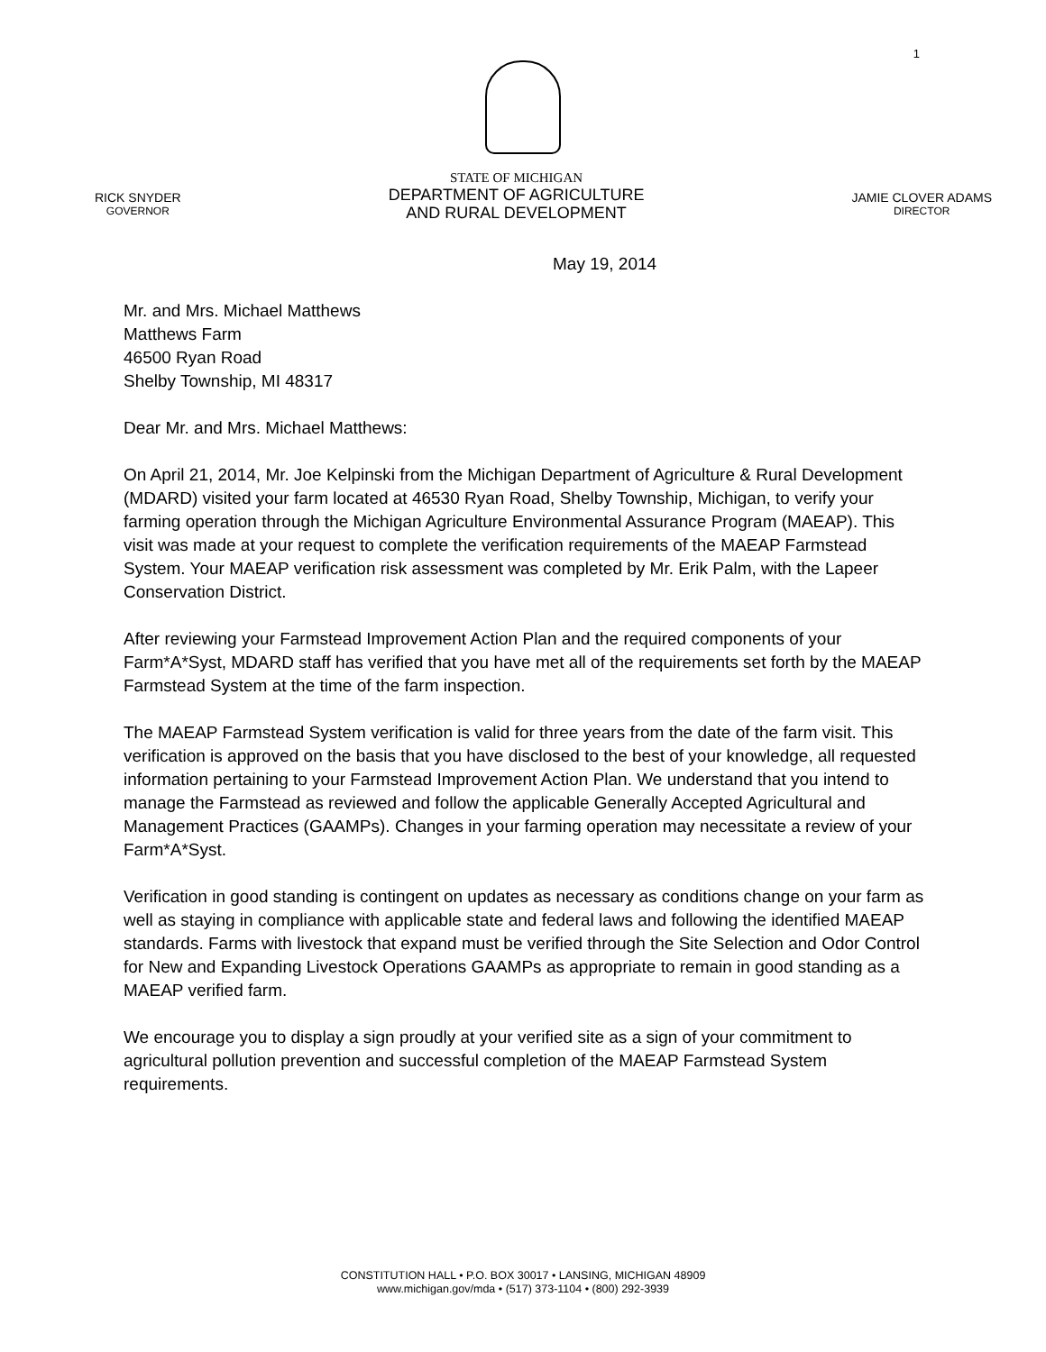1
RICK SNYDER
GOVERNOR
STATE OF MICHIGAN
DEPARTMENT OF AGRICULTURE
AND RURAL DEVELOPMENT
JAMIE CLOVER ADAMS
DIRECTOR
May 19, 2014
Mr. and Mrs. Michael Matthews
Matthews Farm
46500 Ryan Road
Shelby Township, MI 48317
Dear Mr. and Mrs. Michael Matthews:
On April 21, 2014, Mr. Joe Kelpinski from the Michigan Department of Agriculture & Rural Development (MDARD) visited your farm located at 46530 Ryan Road, Shelby Township, Michigan, to verify your farming operation through the Michigan Agriculture Environmental Assurance Program (MAEAP). This visit was made at your request to complete the verification requirements of the MAEAP Farmstead System. Your MAEAP verification risk assessment was completed by Mr. Erik Palm, with the Lapeer Conservation District.
After reviewing your Farmstead Improvement Action Plan and the required components of your Farm*A*Syst, MDARD staff has verified that you have met all of the requirements set forth by the MAEAP Farmstead System at the time of the farm inspection.
The MAEAP Farmstead System verification is valid for three years from the date of the farm visit. This verification is approved on the basis that you have disclosed to the best of your knowledge, all requested information pertaining to your Farmstead Improvement Action Plan. We understand that you intend to manage the Farmstead as reviewed and follow the applicable Generally Accepted Agricultural and Management Practices (GAAMPs). Changes in your farming operation may necessitate a review of your Farm*A*Syst.
Verification in good standing is contingent on updates as necessary as conditions change on your farm as well as staying in compliance with applicable state and federal laws and following the identified MAEAP standards. Farms with livestock that expand must be verified through the Site Selection and Odor Control for New and Expanding Livestock Operations GAAMPs as appropriate to remain in good standing as a MAEAP verified farm.
We encourage you to display a sign proudly at your verified site as a sign of your commitment to agricultural pollution prevention and successful completion of the MAEAP Farmstead System requirements.
CONSTITUTION HALL • P.O. BOX 30017 • LANSING, MICHIGAN 48909
www.michigan.gov/mda • (517) 373-1104 • (800) 292-3939